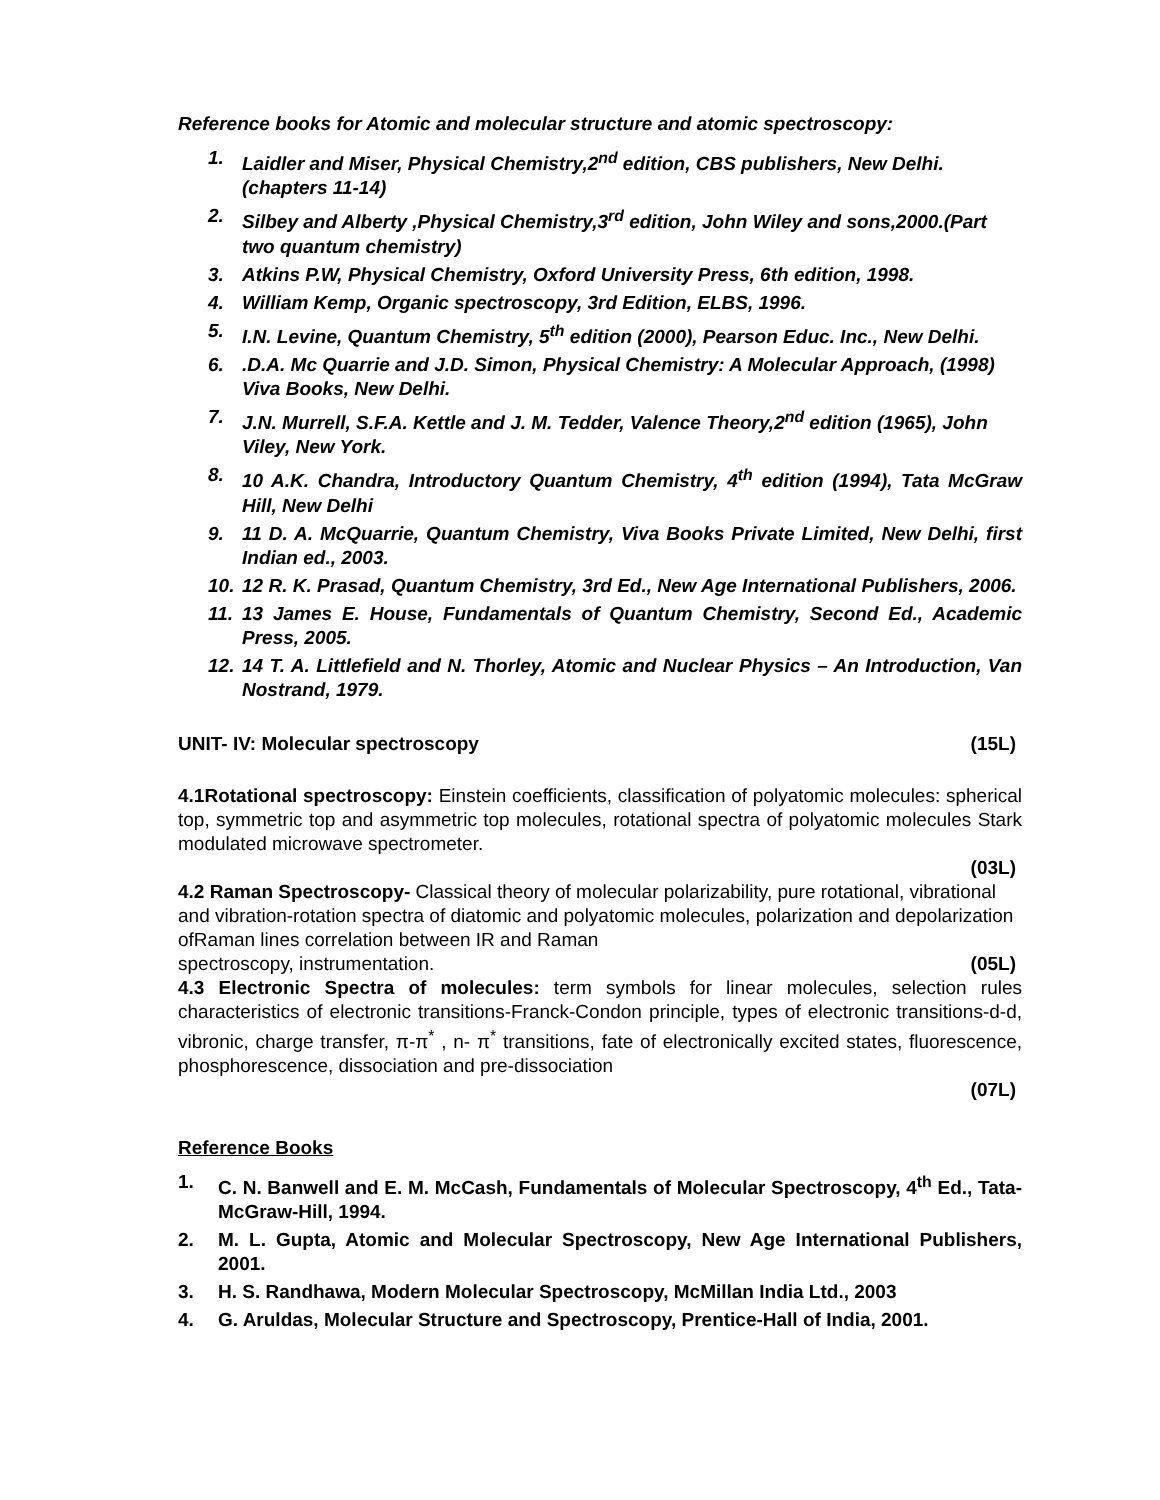Reference books for Atomic and molecular structure and atomic spectroscopy:
1. Laidler and Miser, Physical Chemistry,2<sup>nd</sup> edition, CBS publishers, New Delhi.(chapters 11-14)
2. Silbey and Alberty ,Physical Chemistry,3<sup>rd</sup> edition, John Wiley and sons,2000.(Part two quantum chemistry)
3. Atkins P.W, Physical Chemistry, Oxford University Press, 6th edition, 1998.
4. William Kemp, Organic spectroscopy, 3rd Edition, ELBS, 1996.
5. I.N. Levine, Quantum Chemistry, 5<sup>th</sup> edition (2000), Pearson Educ. Inc., New Delhi.
6..D.A. Mc Quarrie and J.D. Simon, Physical Chemistry: A Molecular Approach, (1998) Viva Books, New Delhi.
7. J.N. Murrell, S.F.A. Kettle and J. M. Tedder, Valence Theory,2<sup>nd</sup> edition (1965), John Viley, New York.
8. 10 A.K. Chandra, Introductory Quantum Chemistry, 4<sup>th</sup> edition (1994), Tata McGraw Hill, New Delhi
9. 11 D. A. McQuarrie, Quantum Chemistry, Viva Books Private Limited, New Delhi, first Indian ed., 2003.
10. 12 R. K. Prasad, Quantum Chemistry, 3rd Ed., New Age International Publishers, 2006.
11. 13 James E. House, Fundamentals of Quantum Chemistry, Second Ed., Academic Press, 2005.
12. 14 T. A. Littlefield and N. Thorley, Atomic and Nuclear Physics – An Introduction, Van Nostrand, 1979.
UNIT- IV: Molecular spectroscopy (15L)
4.1Rotational spectroscopy: Einstein coefficients, classification of polyatomic molecules: spherical top, symmetric top and asymmetric top molecules, rotational spectra of polyatomic molecules Stark modulated microwave spectrometer.
(03L)
4.2 Raman Spectroscopy- Classical theory of molecular polarizability, pure rotational, vibrational and vibration-rotation spectra of diatomic and polyatomic molecules, polarization and depolarization ofRaman lines correlation between IR and Raman
spectroscopy, instrumentation. (05L)
4.3 Electronic Spectra of molecules: term symbols for linear molecules, selection rules characteristics of electronic transitions-Franck-Condon principle, types of electronic transitions-d-d, vibronic, charge transfer, π-π<sup>*</sup> , n- π<sup>*</sup> transitions, fate of electronically excited states, fluorescence, phosphorescence, dissociation and pre-dissociation
(07L)
Reference Books
1. C. N. Banwell and E. M. McCash, Fundamentals of Molecular Spectroscopy, 4<sup>th</sup> Ed., Tata-McGraw-Hill, 1994.
2. M. L. Gupta, Atomic and Molecular Spectroscopy, New Age International Publishers, 2001.
3. H. S. Randhawa, Modern Molecular Spectroscopy, McMillan India Ltd., 2003
4. G. Aruldas, Molecular Structure and Spectroscopy, Prentice-Hall of India, 2001.